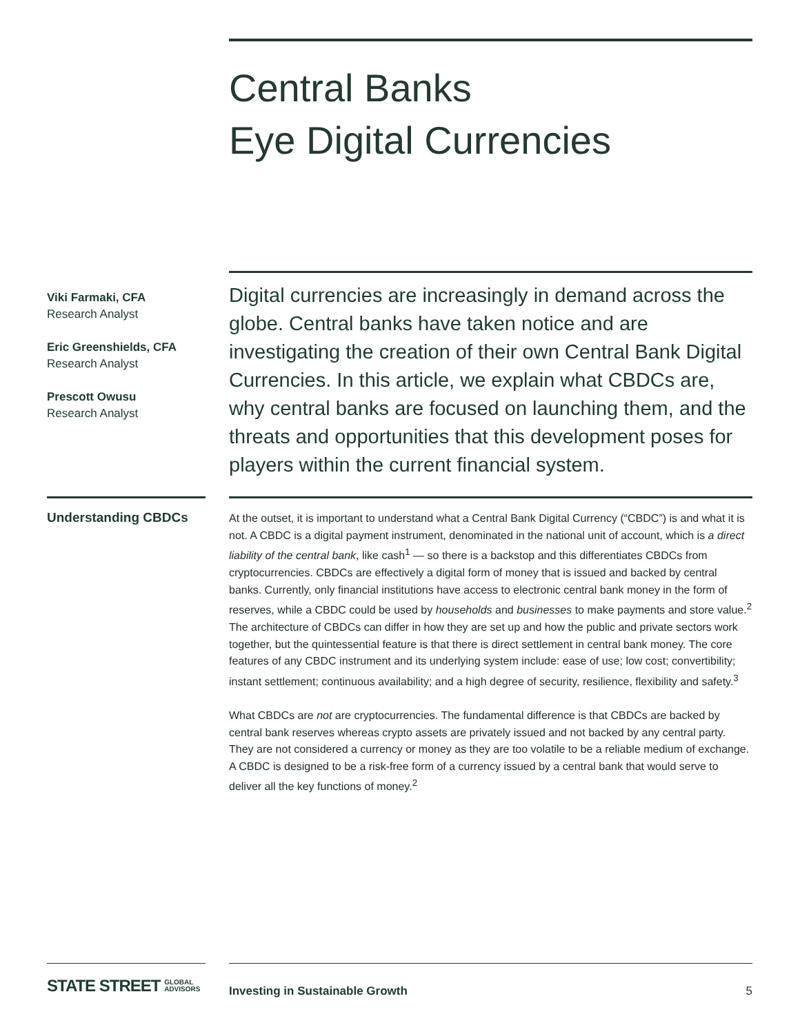Central Banks
Eye Digital Currencies
Viki Farmaki, CFA
Research Analyst
Eric Greenshields, CFA
Research Analyst
Prescott Owusu
Research Analyst
Digital currencies are increasingly in demand across the globe. Central banks have taken notice and are investigating the creation of their own Central Bank Digital Currencies. In this article, we explain what CBDCs are, why central banks are focused on launching them, and the threats and opportunities that this development poses for players within the current financial system.
Understanding CBDCs
At the outset, it is important to understand what a Central Bank Digital Currency (“CBDC”) is and what it is not. A CBDC is a digital payment instrument, denominated in the national unit of account, which is a direct liability of the central bank, like cash<sup>1</sup> — so there is a backstop and this differentiates CBDCs from cryptocurrencies. CBDCs are effectively a digital form of money that is issued and backed by central banks. Currently, only financial institutions have access to electronic central bank money in the form of reserves, while a CBDC could be used by households and businesses to make payments and store value.<sup>2</sup> The architecture of CBDCs can differ in how they are set up and how the public and private sectors work together, but the quintessential feature is that there is direct settlement in central bank money. The core features of any CBDC instrument and its underlying system include: ease of use; low cost; convertibility; instant settlement; continuous availability; and a high degree of security, resilience, flexibility and safety.<sup>3</sup>
What CBDCs are not are cryptocurrencies. The fundamental difference is that CBDCs are backed by central bank reserves whereas crypto assets are privately issued and not backed by any central party. They are not considered a currency or money as they are too volatile to be a reliable medium of exchange. A CBDC is designed to be a risk-free form of a currency issued by a central bank that would serve to deliver all the key functions of money.<sup>2</sup>
STATE STREET GLOBAL
ADVISORS
Investing in Sustainable Growth 5